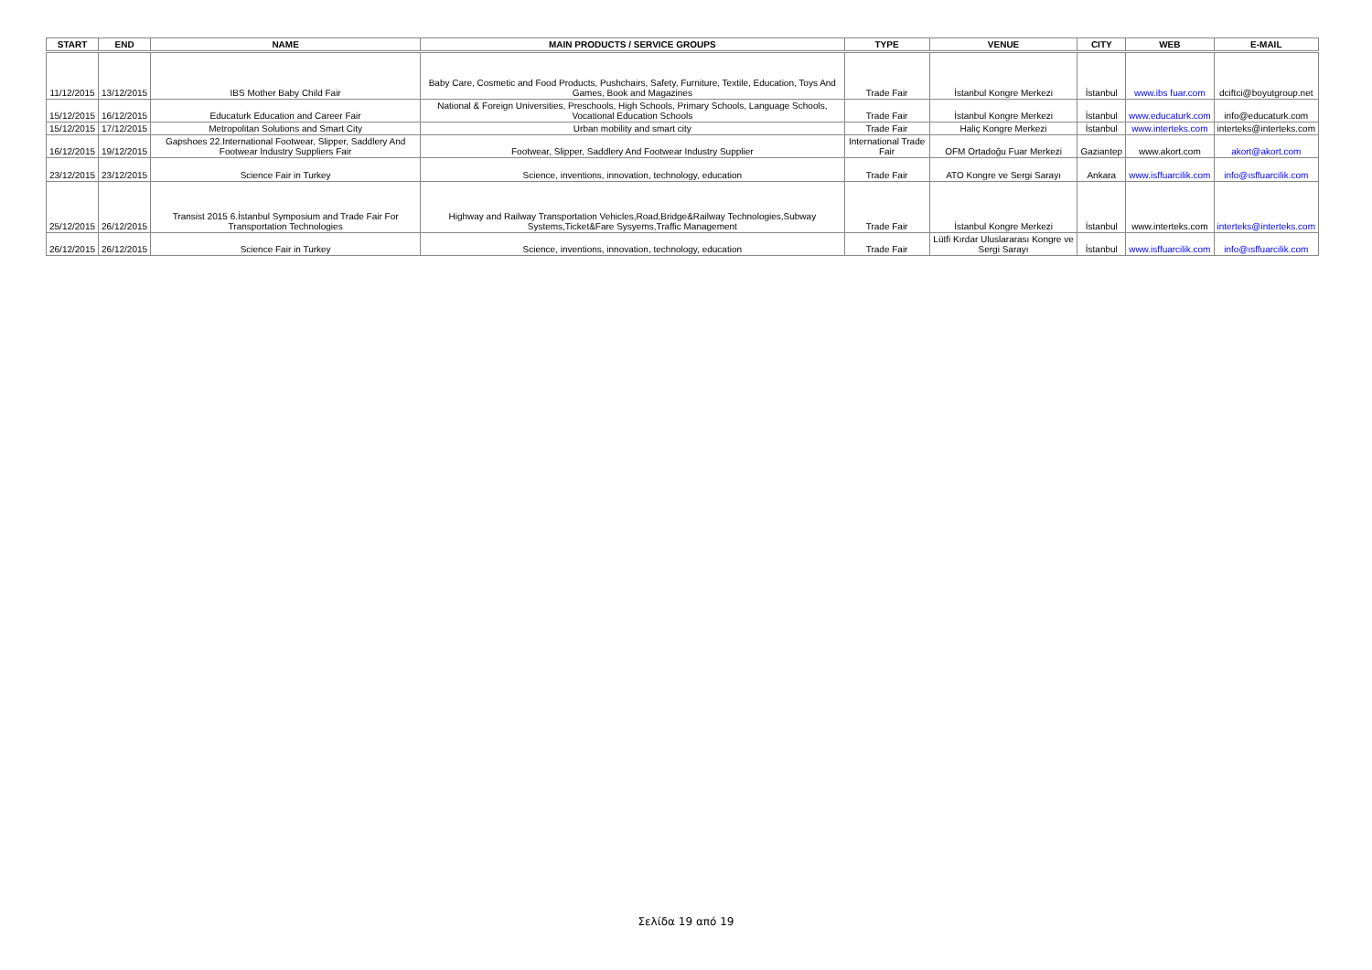| START | END | NAME | MAIN PRODUCTS / SERVICE GROUPS | TYPE | VENUE | CITY | WEB | E-MAIL |
| --- | --- | --- | --- | --- | --- | --- | --- | --- |
| 11/12/2015 | 13/12/2015 | IBS Mother Baby Child Fair | Baby Care, Cosmetic and Food Products, Pushchairs, Safety, Furniture, Textile, Education, Toys And Games, Book and Magazines | Trade Fair | İstanbul Kongre Merkezi | İstanbul | www.ibs fuar.com | dciftci@boyutgroup.net |
| 15/12/2015 | 16/12/2015 | Educaturk Education and Career Fair | National & Foreign Universities, Preschools, High Schools, Primary Schools, Language Schools, Vocational Education Schools | Trade Fair | İstanbul Kongre Merkezi | İstanbul | www.educaturk.com | info@educaturk.com |
| 15/12/2015 | 17/12/2015 | Metropolitan Solutions and Smart City | Urban mobility and smart city | Trade Fair | Haliç Kongre Merkezi | İstanbul | www.interteks.com | interteks@interteks.com |
| 16/12/2015 | 19/12/2015 | Gapshoes 22.International Footwear, Slipper, Saddlery And Footwear Industry Suppliers Fair | Footwear, Slipper, Saddlery And Footwear Industry Supplier | International Trade Fair | OFM Ortadoğu Fuar Merkezi | Gaziantep | www.akort.com | akort@akort.com |
| 23/12/2015 | 23/12/2015 | Science Fair in Turkey | Science, inventions, innovation, technology, education | Trade Fair | ATO Kongre ve Sergi Sarayı | Ankara | www.isffuarcilik.com | info@ısffuarcilik.com |
| 25/12/2015 | 26/12/2015 | Transist 2015 6.İstanbul Symposium and Trade Fair For Transportation Technologies | Highway and Railway Transportation Vehicles,Road,Bridge&Railway Technologies,Subway Systems,Ticket&Fare Sysyems,Traffic Management | Trade Fair | İstanbul Kongre Merkezi | İstanbul | www.interteks.com | interteks@interteks.com |
| 26/12/2015 | 26/12/2015 | Science Fair in Turkey | Science, inventions, innovation, technology, education | Trade Fair | Lütfi Kırdar Uluslararası Kongre ve Sergi Sarayı | İstanbul | www.isffuarcilik.com | info@ısffuarcilik.com |
Σελίδα 19 από 19